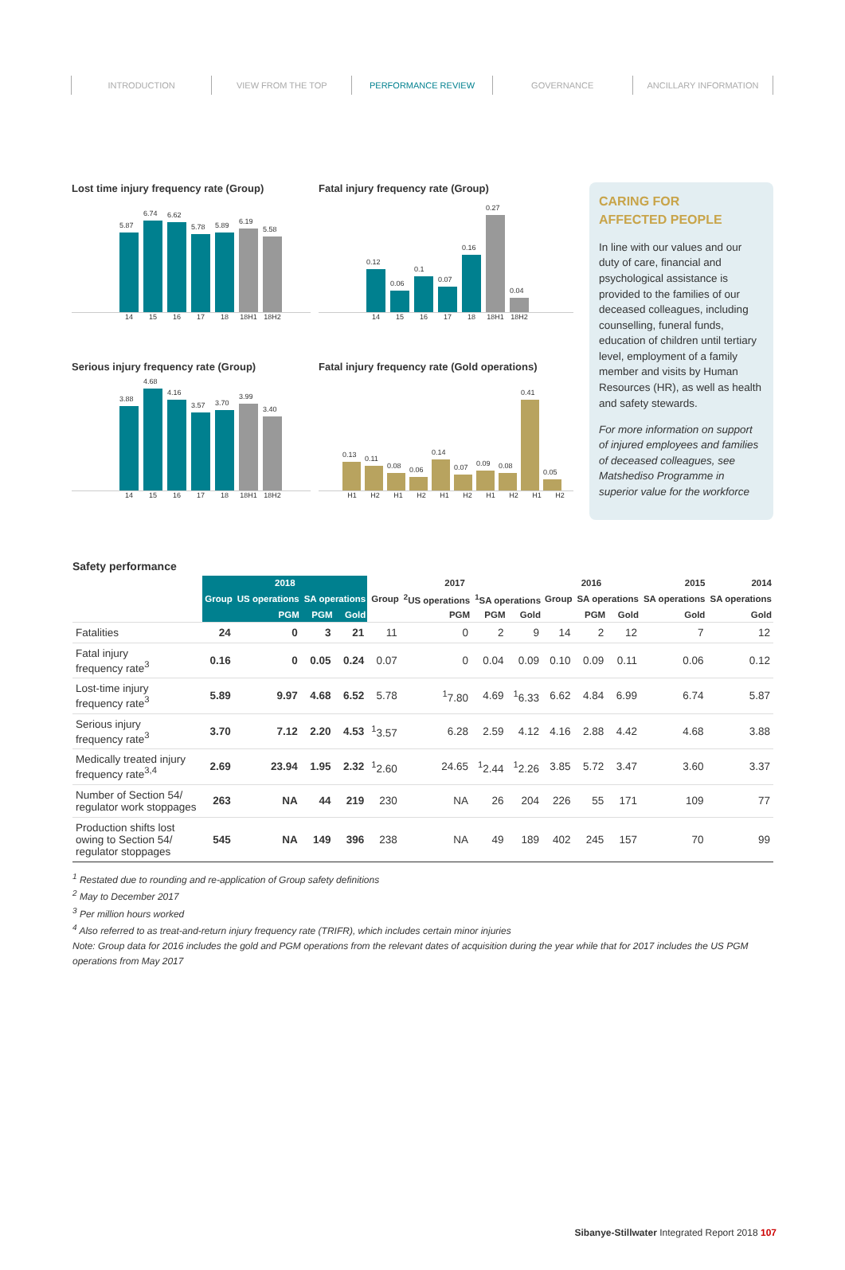INTRODUCTION VIEW FROM THE TOP PERFORMANCE REVIEW GOVERNANCE ANCILLARY INFORMATION
Lost time injury frequency rate (Group)
5.87
6.74
6.62
5.78
5.89
6.19
5.58
14 15 16 17 18 18H1 18H2
Fatal injury frequency rate (Group)
0.12
0.06
0.1
0.07
0.16
0.27
0.04
14 15 16 17 18 18H1 18H2
Serious injury frequency rate (Group)
3.88
4.68
4.16
3.57
3.70
3.99
3.40
14 15 16 17 18 18H1 18H2
Fatal injury frequency rate (Gold operations)
0.13
0.11
0.08
0.06
0.14
0.07
0.09
0.08
0.41
0.05
H1 H2 H1 H2 H1 H2 H1 H2 H1 H2
CARING FOR
AFFECTED PEOPLE
In line with our values and our duty of care, financial and psychological assistance is provided to the families of our deceased colleagues, including counselling, funeral funds, education of children until tertiary level, employment of a family member and visits by Human Resources (HR), as well as health and safety stewards.
For more information on support of injured employees and families of deceased colleagues, see Matshediso Programme in superior value for the workforce
Safety performance
| | 2018 | | | | 2017 | | | | 2016 | | | 2015 | 2014 |
| --- | --- | --- | --- | --- | --- | --- | --- | --- | --- | --- | --- | --- | --- |
| | Group | US operations | SA operations | | Group | <sup>2</sup> US operations | <sup>1</sup> SA operations | | Group | SA operations | | SA operations | SA operations |
| | | PGM | PGM | Gold | | PGM | PGM | Gold | | PGM | Gold | Gold | Gold |
| Fatalities | 24 | 0 | 3 | 21 | 11 | 0 | 2 | 9 | 14 | 2 | 12 | 7 | 12 |
| Fatal injury frequency rate<sup>3</sup> | 0.16 | 0 | 0.05 | 0.24 | 0.07 | 0 | 0.04 | 0.09 | 0.10 | 0.09 | 0.11 | 0.06 | 0.12 |
| Lost-time injury frequency rate<sup>3</sup> | 5.89 | 9.97 | 4.68 | 6.52 | 5.78 | <sup>1</sup> 7.80 | 4.69 | <sup>1</sup> 6.33 | 6.62 | 4.84 | 6.99 | 6.74 | 5.87 |
| Serious injury frequency rate<sup>3</sup> | 3.70 | 7.12 | 2.20 | 4.53 | <sup>1</sup> 3.57 | 6.28 | 2.59 | 4.12 | 4.16 | 2.88 | 4.42 | 4.68 | 3.88 |
| Medically treated injury frequency rate<sup>3,4</sup> | 2.69 | 23.94 | 1.95 | 2.32 | <sup>1</sup> 2.60 | 24.65 | <sup>1</sup> 2.44 | <sup>1</sup> 2.26 | 3.85 | 5.72 | 3.47 | 3.60 | 3.37 |
| Number of Section 54/ regulator work stoppages | 263 | NA | 44 | 219 | 230 | NA | 26 | 204 | 226 | 55 | 171 | 109 | 77 |
| Production shifts lost owing to Section 54/ regulator stoppages | 545 | NA | 149 | 396 | 238 | NA | 49 | 189 | 402 | 245 | 157 | 70 | 99 |
<sup>1</sup> Restated due to rounding and re-application of Group safety definitions
<sup>2</sup> May to December 2017
<sup>3</sup> Per million hours worked
<sup>4</sup> Also referred to as treat-and-return injury frequency rate (TRIFR), which includes certain minor injuries
Note: Group data for 2016 includes the gold and PGM operations from the relevant dates of acquisition during the year while that for 2017 includes the US PGM operations from May 2017
Sibanye-Stillwater Integrated Report 2018 107